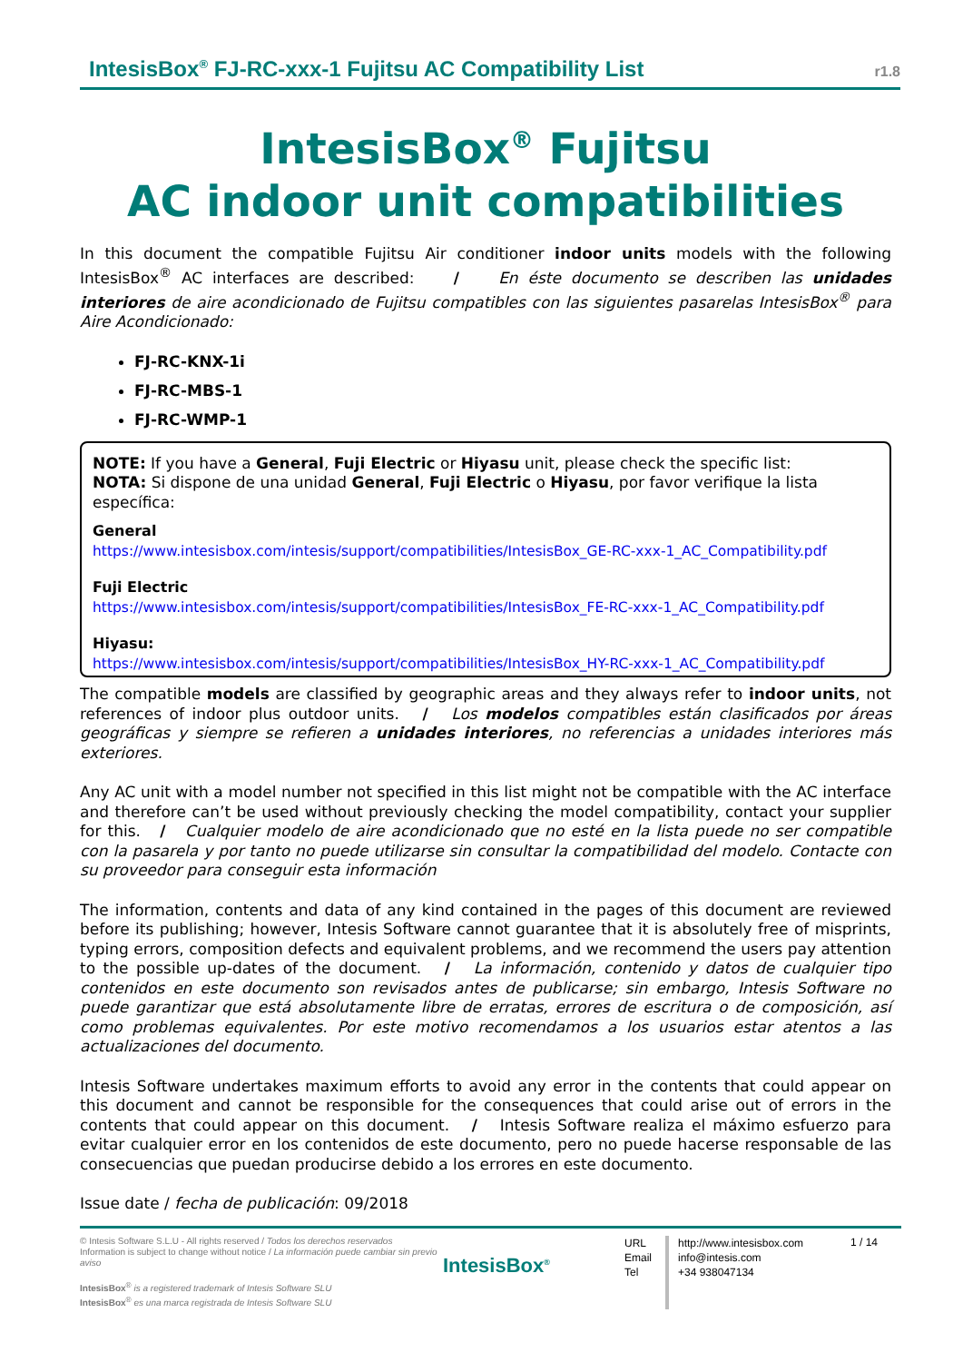IntesisBox<sup>®</sup> FJ-RC-xxx-1 Fujitsu AC Compatibility List r1.8
IntesisBox<sup>®</sup> Fujitsu
AC indoor unit compatibilities
In this document the compatible Fujitsu Air conditioner indoor units models with the following IntesisBox<sup>®</sup> AC interfaces are described: / En éste documento se describen las unidades interiores de aire acondicionado de Fujitsu compatibles con las siguientes pasarelas IntesisBox<sup>®</sup> para Aire Acondicionado:
FJ-RC-KNX-1i
FJ-RC-MBS-1
FJ-RC-WMP-1
NOTE: If you have a General, Fuji Electric or Hiyasu unit, please check the specific list:
NOTA: Si dispone de una unidad General, Fuji Electric o Hiyasu, por favor verifique la lista específica:
General
https://www.intesisbox.com/intesis/support/compatibilities/IntesisBox_GE-RC-xxx-1_AC_Compatibility.pdf
Fuji Electric
https://www.intesisbox.com/intesis/support/compatibilities/IntesisBox_FE-RC-xxx-1_AC_Compatibility.pdf
Hiyasu:
https://www.intesisbox.com/intesis/support/compatibilities/IntesisBox_HY-RC-xxx-1_AC_Compatibility.pdf
The compatible models are classified by geographic areas and they always refer to indoor units, not references of indoor plus outdoor units. / Los modelos compatibles están clasificados por áreas geográficas y siempre se refieren a unidades interiores, no referencias a unidades interiores más exteriores.
Any AC unit with a model number not specified in this list might not be compatible with the AC interface and therefore can’t be used without previously checking the model compatibility, contact your supplier for this. / Cualquier modelo de aire acondicionado que no esté en la lista puede no ser compatible con la pasarela y por tanto no puede utilizarse sin consultar la compatibilidad del modelo. Contacte con su proveedor para conseguir esta información
The information, contents and data of any kind contained in the pages of this document are reviewed before its publishing; however, Intesis Software cannot guarantee that it is absolutely free of misprints, typing errors, composition defects and equivalent problems, and we recommend the users pay attention to the possible up-dates of the document. / La información, contenido y datos de cualquier tipo contenidos en este documento son revisados antes de publicarse; sin embargo, Intesis Software no puede garantizar que está absolutamente libre de erratas, errores de escritura o de composición, así como problemas equivalentes. Por este motivo recomendamos a los usuarios estar atentos a las actualizaciones del documento.
Intesis Software undertakes maximum efforts to avoid any error in the contents that could appear on this document and cannot be responsible for the consequences that could arise out of errors in the contents that could appear on this document. / Intesis Software realiza el máximo esfuerzo para evitar cualquier error en los contenidos de este documento, pero no puede hacerse responsable de las consecuencias que puedan producirse debido a los errores en este documento.
Issue date / fecha de publicación: 09/2018
© Intesis Software S.L.U - All rights reserved / Todos los derechos reservados
Information is subject to change without notice / La información puede cambiar sin previo aviso
IntesisBox<sup>®</sup> is a registered trademark of Intesis Software SLU
IntesisBox<sup>®</sup> es una marca registrada de Intesis Software SLU
IntesisBox<sup>®</sup>
URL
Email
Tel
http://www.intesisbox.com
info@intesis.com
+34 938047134
1 / 14